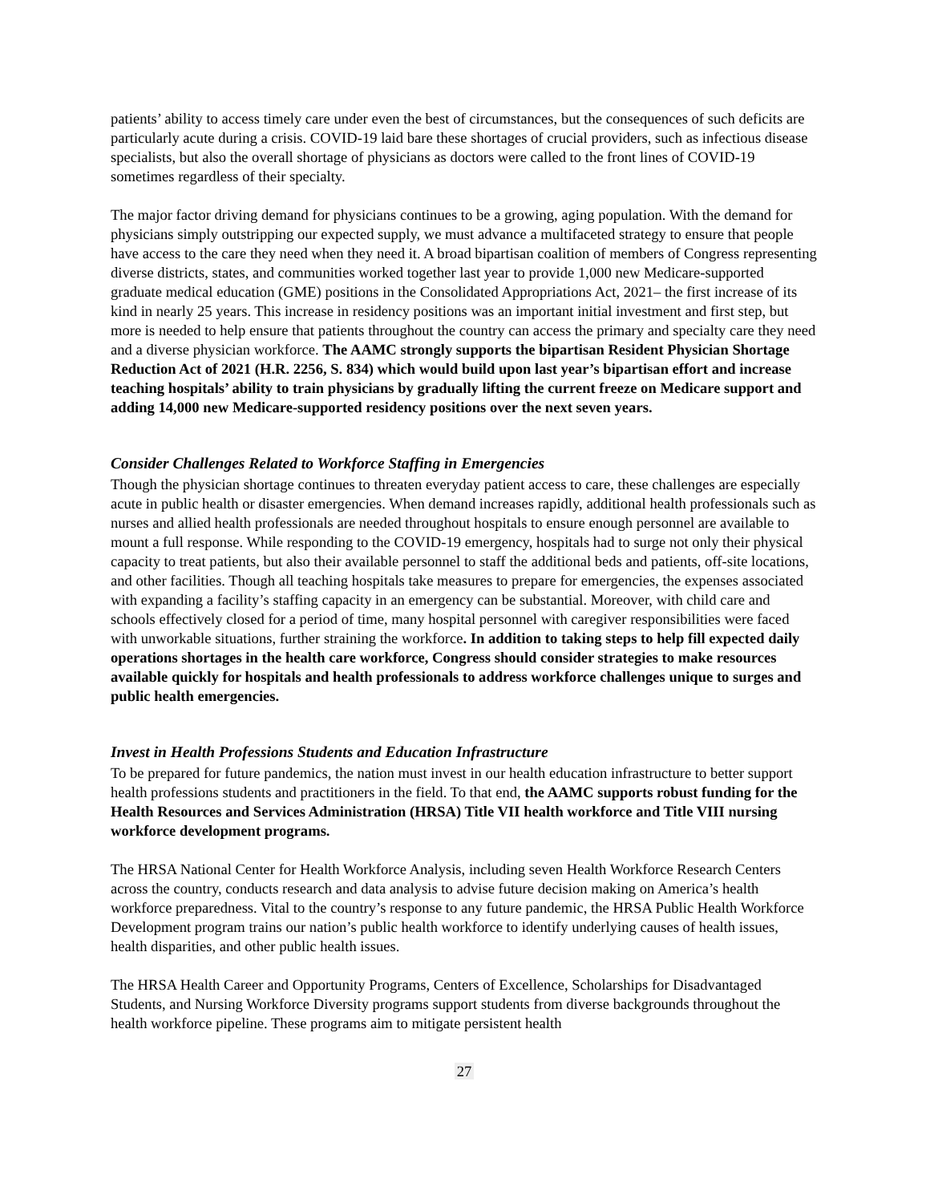patients’ ability to access timely care under even the best of circumstances, but the consequences of such deficits are particularly acute during a crisis. COVID-19 laid bare these shortages of crucial providers, such as infectious disease specialists, but also the overall shortage of physicians as doctors were called to the front lines of COVID-19 sometimes regardless of their specialty.
The major factor driving demand for physicians continues to be a growing, aging population. With the demand for physicians simply outstripping our expected supply, we must advance a multifaceted strategy to ensure that people have access to the care they need when they need it. A broad bipartisan coalition of members of Congress representing diverse districts, states, and communities worked together last year to provide 1,000 new Medicare-supported graduate medical education (GME) positions in the Consolidated Appropriations Act, 2021– the first increase of its kind in nearly 25 years. This increase in residency positions was an important initial investment and first step, but more is needed to help ensure that patients throughout the country can access the primary and specialty care they need and a diverse physician workforce. The AAMC strongly supports the bipartisan Resident Physician Shortage Reduction Act of 2021 (H.R. 2256, S. 834) which would build upon last year’s bipartisan effort and increase teaching hospitals’ ability to train physicians by gradually lifting the current freeze on Medicare support and adding 14,000 new Medicare-supported residency positions over the next seven years.
Consider Challenges Related to Workforce Staffing in Emergencies
Though the physician shortage continues to threaten everyday patient access to care, these challenges are especially acute in public health or disaster emergencies. When demand increases rapidly, additional health professionals such as nurses and allied health professionals are needed throughout hospitals to ensure enough personnel are available to mount a full response. While responding to the COVID-19 emergency, hospitals had to surge not only their physical capacity to treat patients, but also their available personnel to staff the additional beds and patients, off-site locations, and other facilities. Though all teaching hospitals take measures to prepare for emergencies, the expenses associated with expanding a facility’s staffing capacity in an emergency can be substantial. Moreover, with child care and schools effectively closed for a period of time, many hospital personnel with caregiver responsibilities were faced with unworkable situations, further straining the workforce. In addition to taking steps to help fill expected daily operations shortages in the health care workforce, Congress should consider strategies to make resources available quickly for hospitals and health professionals to address workforce challenges unique to surges and public health emergencies.
Invest in Health Professions Students and Education Infrastructure
To be prepared for future pandemics, the nation must invest in our health education infrastructure to better support health professions students and practitioners in the field. To that end, the AAMC supports robust funding for the Health Resources and Services Administration (HRSA) Title VII health workforce and Title VIII nursing workforce development programs.
The HRSA National Center for Health Workforce Analysis, including seven Health Workforce Research Centers across the country, conducts research and data analysis to advise future decision making on America’s health workforce preparedness. Vital to the country’s response to any future pandemic, the HRSA Public Health Workforce Development program trains our nation’s public health workforce to identify underlying causes of health issues, health disparities, and other public health issues.
The HRSA Health Career and Opportunity Programs, Centers of Excellence, Scholarships for Disadvantaged Students, and Nursing Workforce Diversity programs support students from diverse backgrounds throughout the health workforce pipeline. These programs aim to mitigate persistent health
27